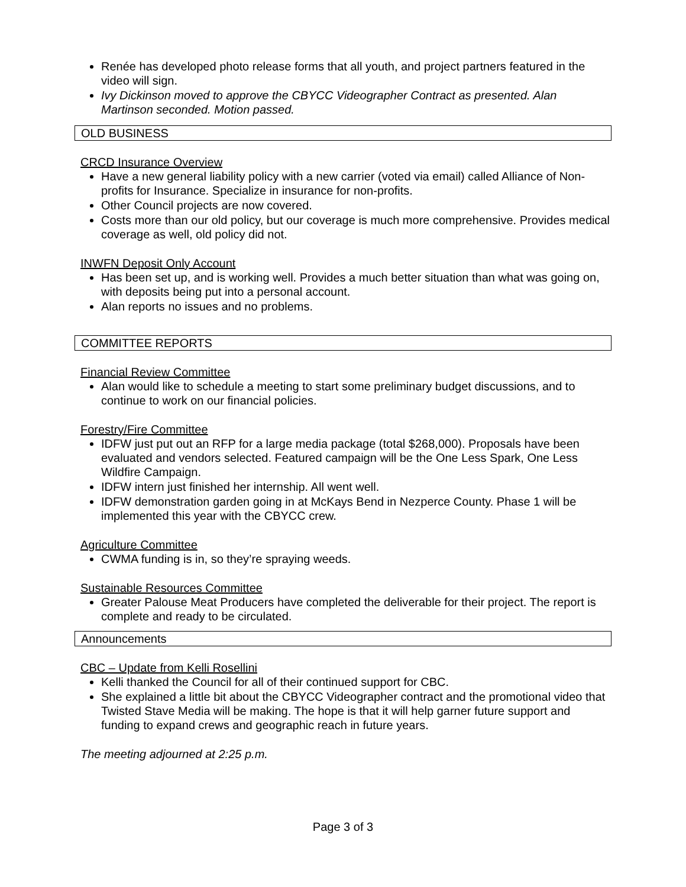Renée has developed photo release forms that all youth, and project partners featured in the video will sign.
Ivy Dickinson moved to approve the CBYCC Videographer Contract as presented. Alan Martinson seconded. Motion passed.
OLD BUSINESS
CRCD Insurance Overview
Have a new general liability policy with a new carrier (voted via email) called Alliance of Non-profits for Insurance. Specialize in insurance for non-profits.
Other Council projects are now covered.
Costs more than our old policy, but our coverage is much more comprehensive. Provides medical coverage as well, old policy did not.
INWFN Deposit Only Account
Has been set up, and is working well. Provides a much better situation than what was going on, with deposits being put into a personal account.
Alan reports no issues and no problems.
COMMITTEE REPORTS
Financial Review Committee
Alan would like to schedule a meeting to start some preliminary budget discussions, and to continue to work on our financial policies.
Forestry/Fire Committee
IDFW just put out an RFP for a large media package (total $268,000). Proposals have been evaluated and vendors selected. Featured campaign will be the One Less Spark, One Less Wildfire Campaign.
IDFW intern just finished her internship. All went well.
IDFW demonstration garden going in at McKays Bend in Nezperce County. Phase 1 will be implemented this year with the CBYCC crew.
Agriculture Committee
CWMA funding is in, so they’re spraying weeds.
Sustainable Resources Committee
Greater Palouse Meat Producers have completed the deliverable for their project. The report is complete and ready to be circulated.
Announcements
CBC – Update from Kelli Rosellini
Kelli thanked the Council for all of their continued support for CBC.
She explained a little bit about the CBYCC Videographer contract and the promotional video that Twisted Stave Media will be making. The hope is that it will help garner future support and funding to expand crews and geographic reach in future years.
The meeting adjourned at 2:25 p.m.
Page 3 of 3